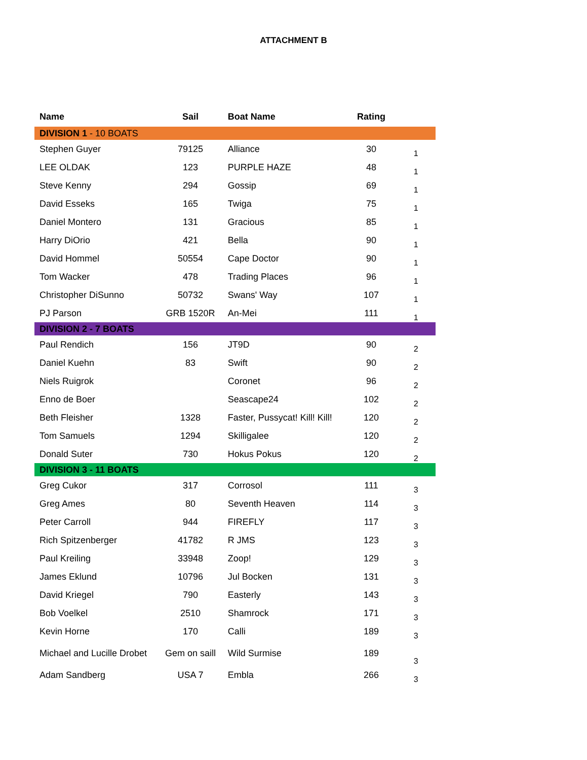ATTACHMENT B
| Name | Sail | Boat Name | Rating | |
| --- | --- | --- | --- | --- |
| DIVISION 1 - 10 BOATS | | | | |
| Stephen Guyer | 79125 | Alliance | 30 | 1 |
| LEE OLDAK | 123 | PURPLE HAZE | 48 | 1 |
| Steve Kenny | 294 | Gossip | 69 | 1 |
| David Esseks | 165 | Twiga | 75 | 1 |
| Daniel Montero | 131 | Gracious | 85 | 1 |
| Harry DiOrio | 421 | Bella | 90 | 1 |
| David Hommel | 50554 | Cape Doctor | 90 | 1 |
| Tom Wacker | 478 | Trading Places | 96 | 1 |
| Christopher DiSunno | 50732 | Swans' Way | 107 | 1 |
| PJ Parson | GRB 1520R | An-Mei | 111 | 1 |
| DIVISION 2 - 7 BOATS | | | | |
| Paul Rendich | 156 | JT9D | 90 | 2 |
| Daniel Kuehn | 83 | Swift | 90 | 2 |
| Niels Ruigrok | | Coronet | 96 | 2 |
| Enno de Boer | | Seascape24 | 102 | 2 |
| Beth Fleisher | 1328 | Faster, Pussycat! Kill! Kill! | 120 | 2 |
| Tom Samuels | 1294 | Skilligalee | 120 | 2 |
| Donald Suter | 730 | Hokus Pokus | 120 | 2 |
| DIVISION 3 - 11 BOATS | | | | |
| Greg Cukor | 317 | Corrosol | 111 | 3 |
| Greg Ames | 80 | Seventh Heaven | 114 | 3 |
| Peter Carroll | 944 | FIREFLY | 117 | 3 |
| Rich Spitzenberger | 41782 | R JMS | 123 | 3 |
| Paul Kreiling | 33948 | Zoop! | 129 | 3 |
| James Eklund | 10796 | Jul Bocken | 131 | 3 |
| David Kriegel | 790 | Easterly | 143 | 3 |
| Bob Voelkel | 2510 | Shamrock | 171 | 3 |
| Kevin Horne | 170 | Calli | 189 | 3 |
| Michael and Lucille Drobet | Gem on saill | Wild Surmise | 189 | 3 |
| Adam Sandberg | USA 7 | Embla | 266 | 3 |